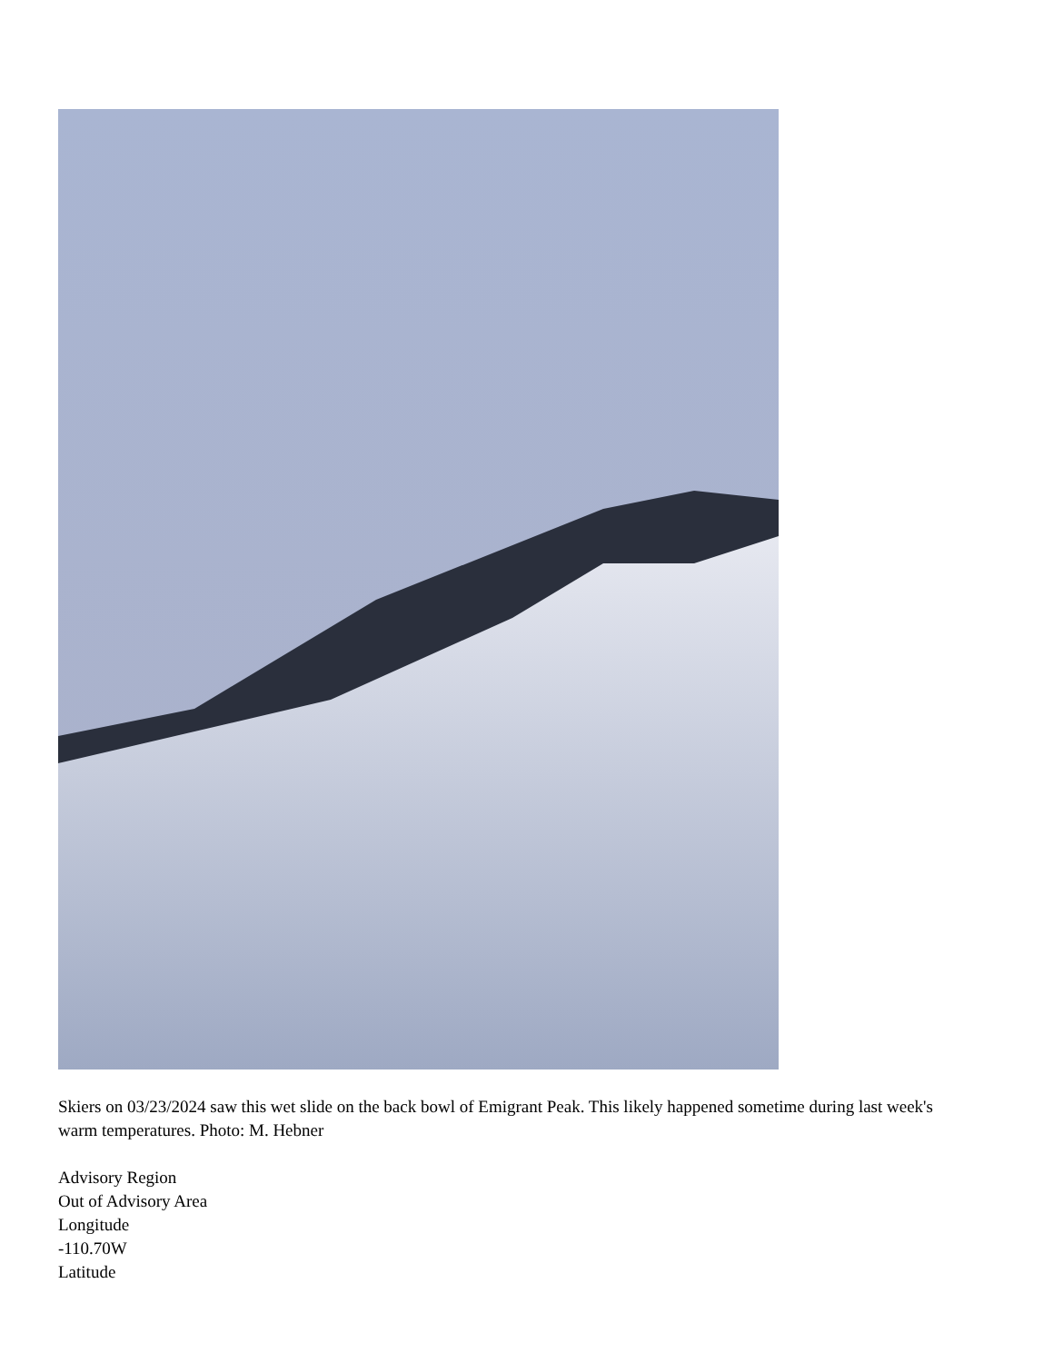Skiers on 03/23/2024 saw this wet slide on the back bowl of Emigrant Peak. This likely happened sometime during last week's warm temperatures. Photo: M. Hebner
Advisory Region
Out of Advisory Area
Longitude
-110.70W
Latitude